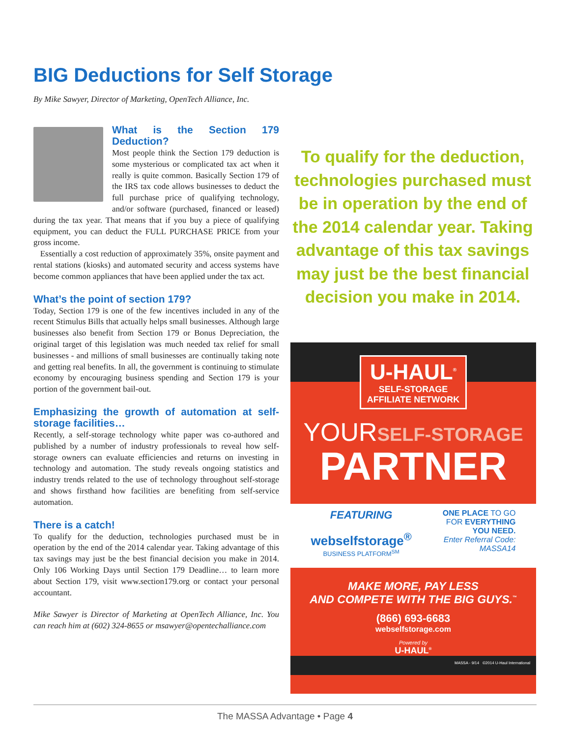BIG Deductions for Self Storage
By Mike Sawyer, Director of Marketing, OpenTech Alliance, Inc.
What is the Section 179 Deduction?
Most people think the Section 179 deduction is some mysterious or complicated tax act when it really is quite common. Basically Section 179 of the IRS tax code allows businesses to deduct the full purchase price of qualifying technology, and/or software (purchased, financed or leased) during the tax year. That means that if you buy a piece of qualifying equipment, you can deduct the FULL PURCHASE PRICE from your gross income.
Essentially a cost reduction of approximately 35%, onsite payment and rental stations (kiosks) and automated security and access systems have become common appliances that have been applied under the tax act.
What’s the point of section 179?
Today, Section 179 is one of the few incentives included in any of the recent Stimulus Bills that actually helps small businesses. Although large businesses also benefit from Section 179 or Bonus Depreciation, the original target of this legislation was much needed tax relief for small businesses - and millions of small businesses are continually taking note and getting real benefits. In all, the government is continuing to stimulate economy by encouraging business spending and Section 179 is your portion of the government bail-out.
Emphasizing the growth of automation at self-storage facilities…
Recently, a self-storage technology white paper was co-authored and published by a number of industry professionals to reveal how self-storage owners can evaluate efficiencies and returns on investing in technology and automation. The study reveals ongoing statistics and industry trends related to the use of technology throughout self-storage and shows firsthand how facilities are benefiting from self-service automation.
There is a catch!
To qualify for the deduction, technologies purchased must be in operation by the end of the 2014 calendar year. Taking advantage of this tax savings may just be the best financial decision you make in 2014. Only 106 Working Days until Section 179 Deadline… to learn more about Section 179, visit www.section179.org or contact your personal accountant.
Mike Sawyer is Director of Marketing at OpenTech Alliance, Inc. You can reach him at (602) 324-8655 or msawyer@opentechalliance.com
To qualify for the deduction, technologies purchased must be in operation by the end of the 2014 calendar year. Taking advantage of this tax savings may just be the best financial decision you make in 2014.
U-HAUL<sup>®</sup>
SELF-STORAGE
AFFILIATE NETWORK
YOURSELF-STORAGE
PARTNER
FEATURING
webselfstorage<sup>®</sup>
BUSINESS PLATFORM<sup>SM</sup>
ONE PLACE TO GO
FOR EVERYTHING
YOU NEED.
Enter Referral Code:
MASSA14
MAKE MORE, PAY LESS
AND COMPETE WITH THE BIG GUYS.<sup>™</sup>
(866) 693-6683
webselfstorage.com
Powered by
U-HAUL<sup>®</sup>
MASSA - 9/14 ©2014 U-Haul International
The MASSA Advantage • Page 4